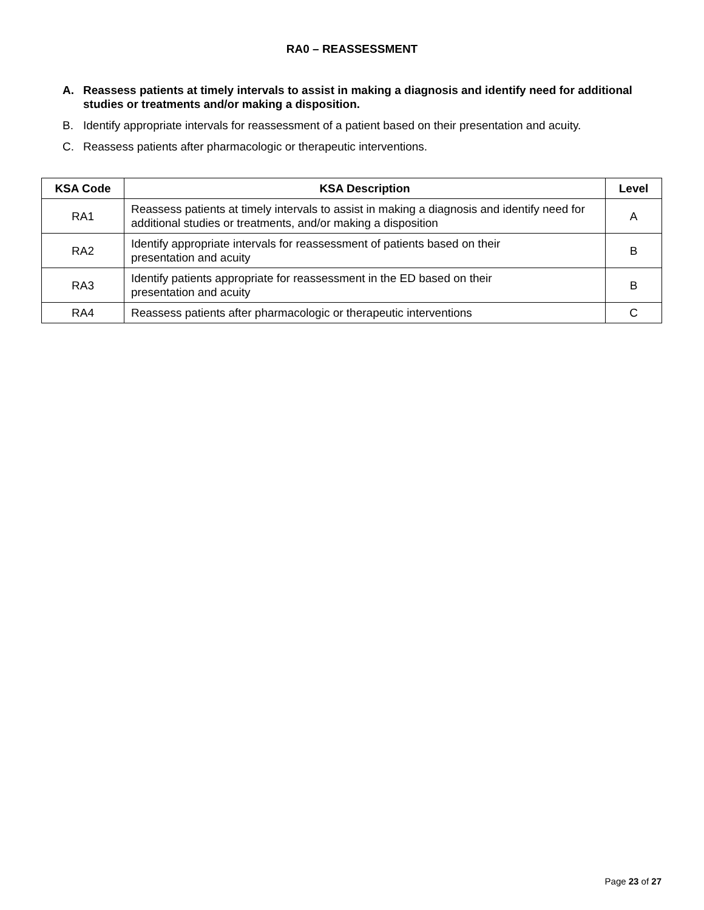RA0 – REASSESSMENT
A. Reassess patients at timely intervals to assist in making a diagnosis and identify need for additional studies or treatments and/or making a disposition.
B. Identify appropriate intervals for reassessment of a patient based on their presentation and acuity.
C. Reassess patients after pharmacologic or therapeutic interventions.
| KSA Code | KSA Description | Level |
| --- | --- | --- |
| RA1 | Reassess patients at timely intervals to assist in making a diagnosis and identify need for additional studies or treatments, and/or making a disposition | A |
| RA2 | Identify appropriate intervals for reassessment of patients based on their presentation and acuity | B |
| RA3 | Identify patients appropriate for reassessment in the ED based on their presentation and acuity | B |
| RA4 | Reassess patients after pharmacologic or therapeutic interventions | C |
Page 23 of 27